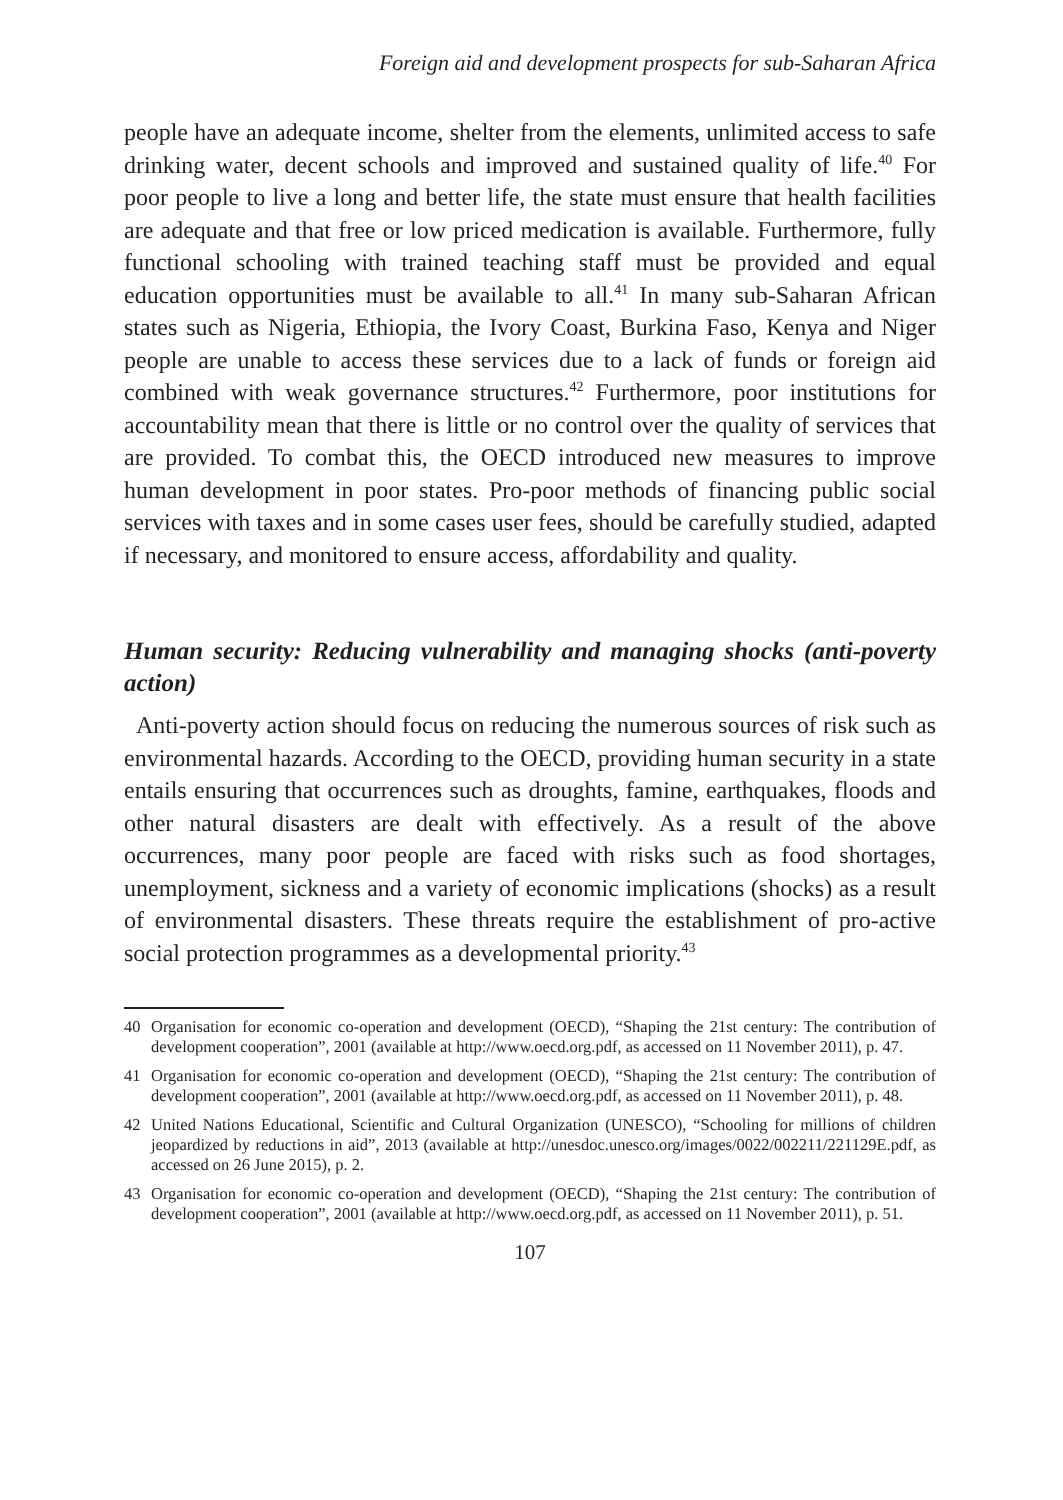Foreign aid and development prospects for sub-Saharan Africa
people have an adequate income, shelter from the elements, unlimited access to safe drinking water, decent schools and improved and sustained quality of life.<sup>40</sup> For poor people to live a long and better life, the state must ensure that health facilities are adequate and that free or low priced medication is available. Furthermore, fully functional schooling with trained teaching staff must be provided and equal education opportunities must be available to all.<sup>41</sup> In many sub-Saharan African states such as Nigeria, Ethiopia, the Ivory Coast, Burkina Faso, Kenya and Niger people are unable to access these services due to a lack of funds or foreign aid combined with weak governance structures.<sup>42</sup> Furthermore, poor institutions for accountability mean that there is little or no control over the quality of services that are provided. To combat this, the OECD introduced new measures to improve human development in poor states. Pro-poor methods of financing public social services with taxes and in some cases user fees, should be carefully studied, adapted if necessary, and monitored to ensure access, affordability and quality.
Human security: Reducing vulnerability and managing shocks (anti-poverty action)
Anti-poverty action should focus on reducing the numerous sources of risk such as environmental hazards. According to the OECD, providing human security in a state entails ensuring that occurrences such as droughts, famine, earthquakes, floods and other natural disasters are dealt with effectively. As a result of the above occurrences, many poor people are faced with risks such as food shortages, unemployment, sickness and a variety of economic implications (shocks) as a result of environmental disasters. These threats require the establishment of pro-active social protection programmes as a developmental priority.<sup>43</sup>
40 Organisation for economic co-operation and development (OECD), “Shaping the 21st century: The contribution of development cooperation”, 2001 (available at http://www.oecd.org.pdf, as accessed on 11 November 2011), p. 47.
41 Organisation for economic co-operation and development (OECD), “Shaping the 21st century: The contribution of development cooperation”, 2001 (available at http://www.oecd.org.pdf, as accessed on 11 November 2011), p. 48.
42 United Nations Educational, Scientific and Cultural Organization (UNESCO), “Schooling for millions of children jeopardized by reductions in aid”, 2013 (available at http://unesdoc.unesco.org/images/0022/002211/221129E.pdf, as accessed on 26 June 2015), p. 2.
43 Organisation for economic co-operation and development (OECD), “Shaping the 21st century: The contribution of development cooperation”, 2001 (available at http://www.oecd.org.pdf, as accessed on 11 November 2011), p. 51.
107